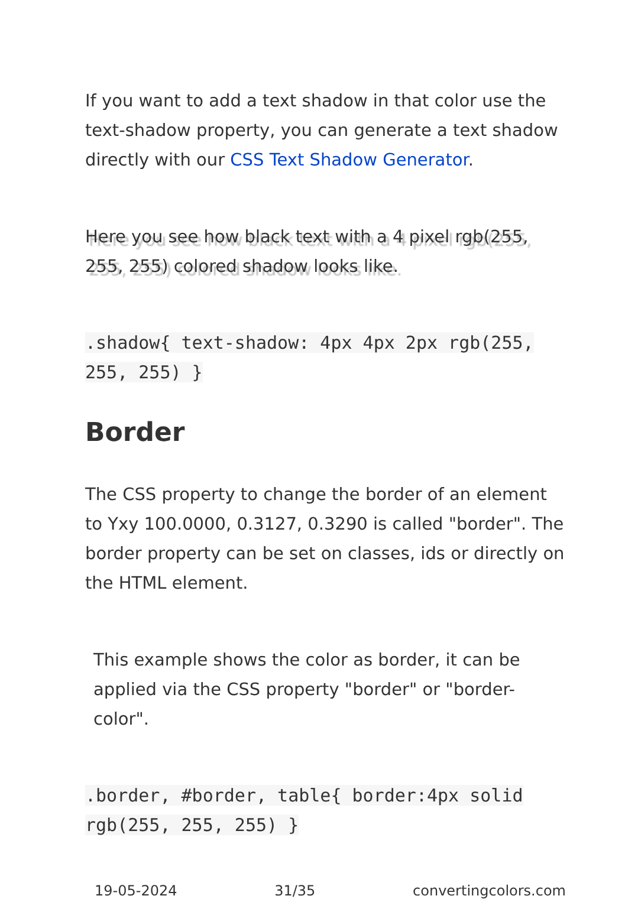If you want to add a text shadow in that color use the text-shadow property, you can generate a text shadow directly with our CSS Text Shadow Generator.
Here you see how black text with a 4 pixel rgb(255, 255, 255) colored shadow looks like.
.shadow{ text-shadow: 4px 4px 2px rgb(255, 255, 255) }
Border
The CSS property to change the border of an element to Yxy 100.0000, 0.3127, 0.3290 is called "border". The border property can be set on classes, ids or directly on the HTML element.
This example shows the color as border, it can be applied via the CSS property "border" or "border-color".
.border, #border, table{ border:4px solid rgb(255, 255, 255) }
19-05-2024 31/35 convertingcolors.com